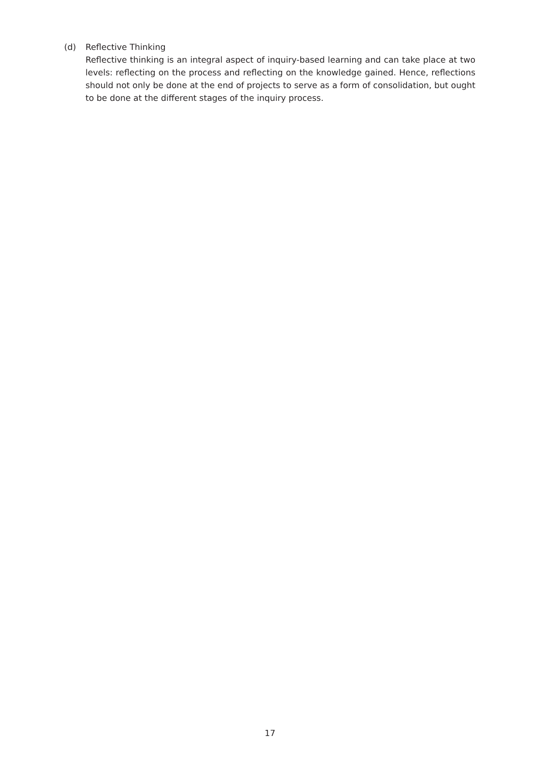(d) Reflective Thinking
Reflective thinking is an integral aspect of inquiry-based learning and can take place at two levels: reflecting on the process and reflecting on the knowledge gained. Hence, reflections should not only be done at the end of projects to serve as a form of consolidation, but ought to be done at the different stages of the inquiry process.
17